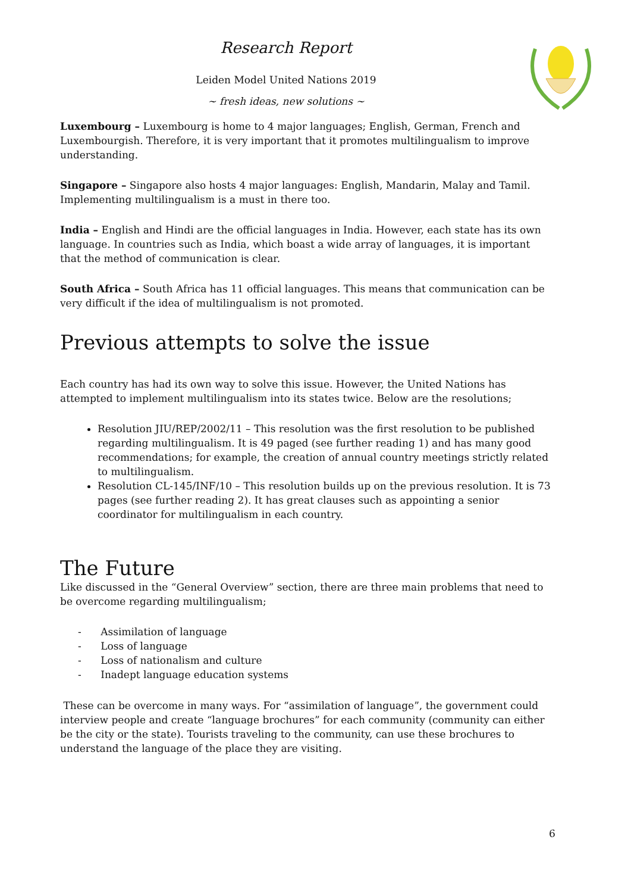Research Report
Leiden Model United Nations 2019
~ fresh ideas, new solutions ~
Luxembourg – Luxembourg is home to 4 major languages; English, German, French and Luxembourgish. Therefore, it is very important that it promotes multilingualism to improve understanding.
Singapore – Singapore also hosts 4 major languages: English, Mandarin, Malay and Tamil. Implementing multilingualism is a must in there too.
India – English and Hindi are the official languages in India. However, each state has its own language. In countries such as India, which boast a wide array of languages, it is important that the method of communication is clear.
South Africa – South Africa has 11 official languages. This means that communication can be very difficult if the idea of multilingualism is not promoted.
Previous attempts to solve the issue
Each country has had its own way to solve this issue. However, the United Nations has attempted to implement multilingualism into its states twice. Below are the resolutions;
Resolution JIU/REP/2002/11 – This resolution was the first resolution to be published regarding multilingualism. It is 49 paged (see further reading 1) and has many good recommendations; for example, the creation of annual country meetings strictly related to multilingualism.
Resolution CL-145/INF/10 – This resolution builds up on the previous resolution. It is 73 pages (see further reading 2). It has great clauses such as appointing a senior coordinator for multilingualism in each country.
The Future
Like discussed in the “General Overview” section, there are three main problems that need to be overcome regarding multilingualism;
- Assimilation of language
- Loss of language
- Loss of nationalism and culture
- Inadept language education systems
These can be overcome in many ways. For “assimilation of language”, the government could interview people and create “language brochures” for each community (community can either be the city or the state). Tourists traveling to the community, can use these brochures to understand the language of the place they are visiting.
6